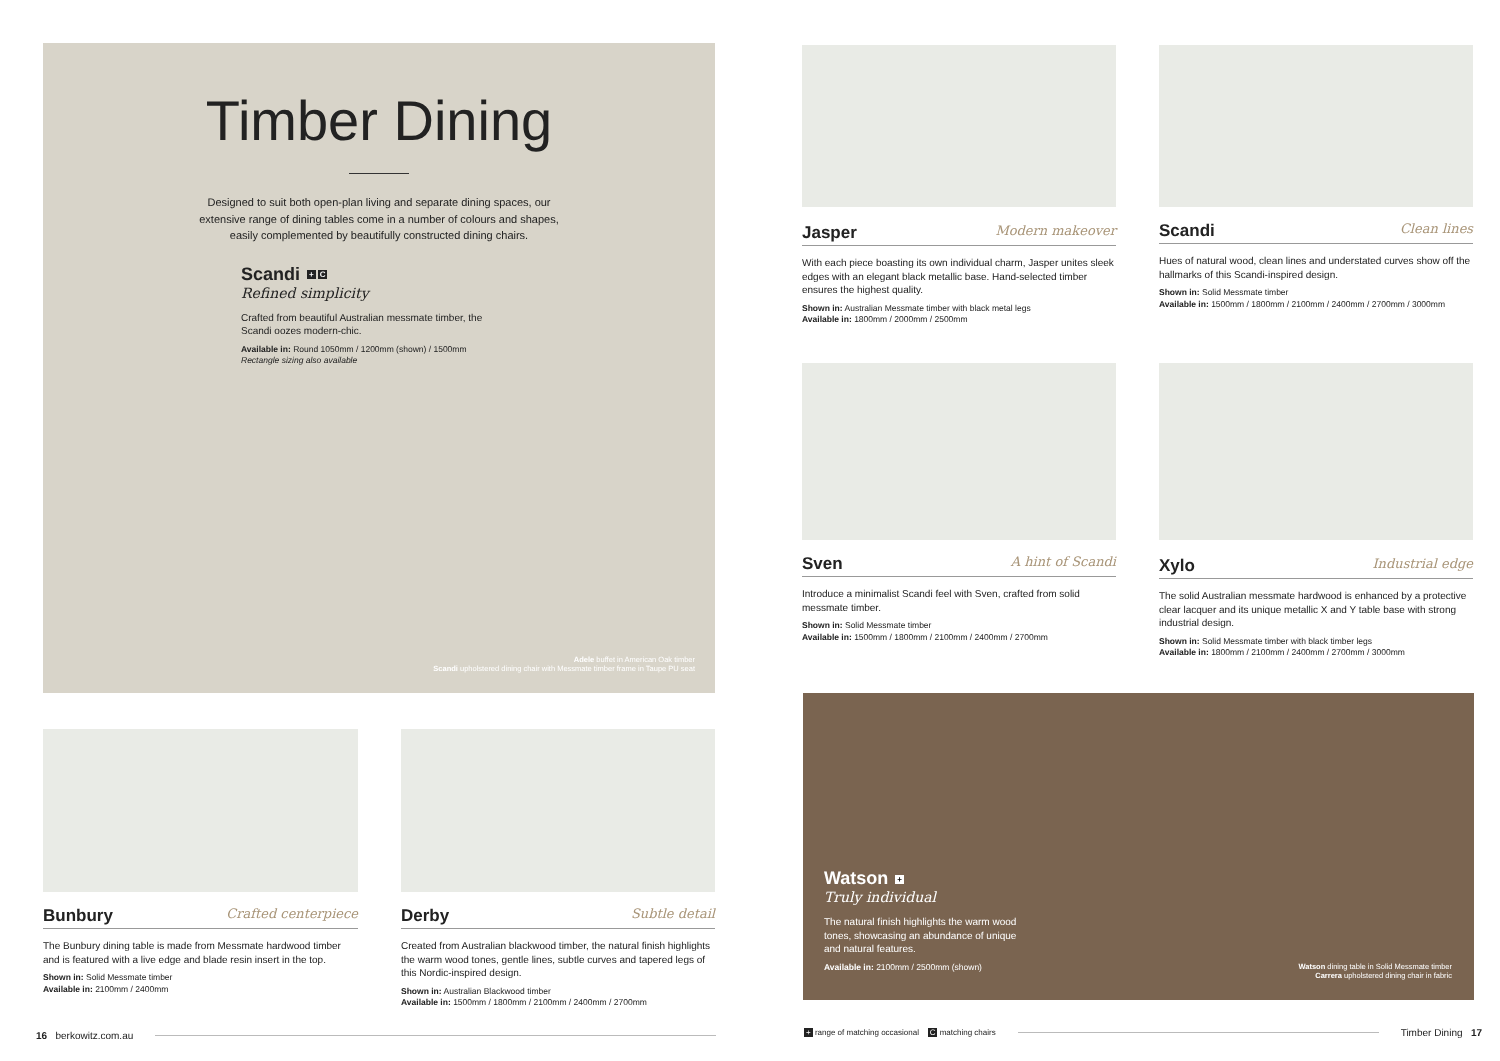Timber Dining
Designed to suit both open-plan living and separate dining spaces, our extensive range of dining tables come in a number of colours and shapes, easily complemented by beautifully constructed dining chairs.
Scandi + C
Refined simplicity
Crafted from beautiful Australian messmate timber, the Scandi oozes modern-chic.
Available in: Round 1050mm / 1200mm (shown) / 1500mm
Rectangle sizing also available
Adele buffet in American Oak timber
Scandi upholstered dining chair with Messmate timber frame in Taupe PU seat
Bunbury Crafted centerpiece
The Bunbury dining table is made from Messmate hardwood timber and is featured with a live edge and blade resin insert in the top.
Shown in: Solid Messmate timber
Available in: 2100mm / 2400mm
Derby Subtle detail
Created from Australian blackwood timber, the natural finish highlights the warm wood tones, gentle lines, subtle curves and tapered legs of this Nordic-inspired design.
Shown in: Australian Blackwood timber
Available in: 1500mm / 1800mm / 2100mm / 2400mm / 2700mm
16 berkowitz.com.au
Jasper Modern makeover
With each piece boasting its own individual charm, Jasper unites sleek edges with an elegant black metallic base. Hand-selected timber ensures the highest quality.
Shown in: Australian Messmate timber with black metal legs
Available in: 1800mm / 2000mm / 2500mm
Scandi Clean lines
Hues of natural wood, clean lines and understated curves show off the hallmarks of this Scandi-inspired design.
Shown in: Solid Messmate timber
Available in: 1500mm / 1800mm / 2100mm / 2400mm / 2700mm / 3000mm
Sven A hint of Scandi
Introduce a minimalist Scandi feel with Sven, crafted from solid messmate timber.
Shown in: Solid Messmate timber
Available in: 1500mm / 1800mm / 2100mm / 2400mm / 2700mm
Xylo Industrial edge
The solid Australian messmate hardwood is enhanced by a protective clear lacquer and its unique metallic X and Y table base with strong industrial design.
Shown in: Solid Messmate timber with black timber legs
Available in: 1800mm / 2100mm / 2400mm / 2700mm / 3000mm
Watson +
Truly individual
The natural finish highlights the warm wood tones, showcasing an abundance of unique and natural features.
Available in: 2100mm / 2500mm (shown)
Watson dining table in Solid Messmate timber
Carrera upholstered dining chair in fabric
+ range of matching occasional C matching chairs Timber Dining 17